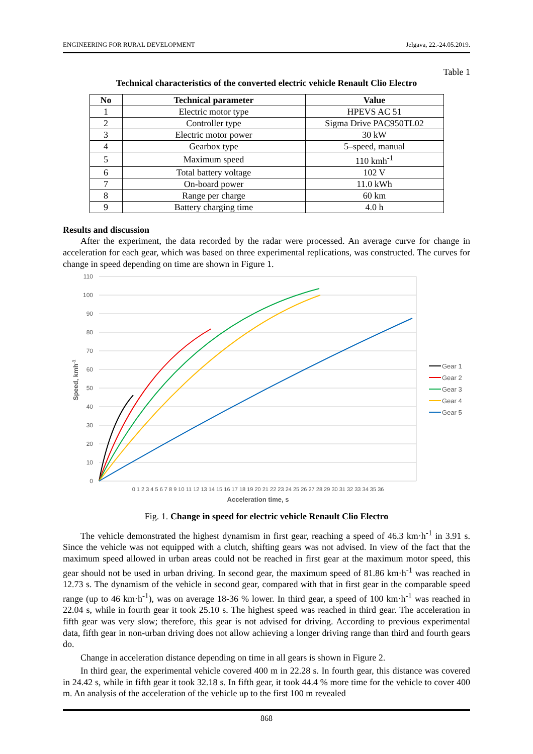ENGINEERING FOR RURAL DEVELOPMENT Jelgava, 22.-24.05.2019.
Table 1
Technical characteristics of the converted electric vehicle Renault Clio Electro
| No | Technical parameter | Value |
| --- | --- | --- |
| 1 | Electric motor type | HPEVS AC 51 |
| 2 | Controller type | Sigma Drive PAC950TL02 |
| 3 | Electric motor power | 30 kW |
| 4 | Gearbox type | 5–speed, manual |
| 5 | Maximum speed | 110 kmh<sup>-1</sup> |
| 6 | Total battery voltage | 102 V |
| 7 | On-board power | 11.0 kWh |
| 8 | Range per charge | 60 km |
| 9 | Battery charging time | 4.0 h |
Results and discussion
After the experiment, the data recorded by the radar were processed. An average curve for change in acceleration for each gear, which was based on three experimental replications, was constructed. The curves for change in speed depending on time are shown in Figure 1.
110
100
90
80
70
60
50
40
30
20
10
0
Speed, kmh-1
0 1 2 3 4 5 6 7 8 9 10 11 12 13 14 15 16 17 18 19 20 21 22 23 24 25 26 27 28 29 30 31 32 33 34 35 36
Acceleration time, s
Gear 1
Gear 2
Gear 3
Gear 4
Gear 5
Fig. 1. Change in speed for electric vehicle Renault Clio Electro
The vehicle demonstrated the highest dynamism in first gear, reaching a speed of 46.3 km·h<sup>-1</sup> in 3.91 s. Since the vehicle was not equipped with a clutch, shifting gears was not advised. In view of the fact that the maximum speed allowed in urban areas could not be reached in first gear at the maximum motor speed, this gear should not be used in urban driving. In second gear, the maximum speed of 81.86 km·h<sup>-1</sup> was reached in 12.73 s. The dynamism of the vehicle in second gear, compared with that in first gear in the comparable speed range (up to 46 km·h<sup>-1</sup>), was on average 18-36 % lower. In third gear, a speed of 100 km·h<sup>-1</sup> was reached in 22.04 s, while in fourth gear it took 25.10 s. The highest speed was reached in third gear. The acceleration in fifth gear was very slow; therefore, this gear is not advised for driving. According to previous experimental data, fifth gear in non-urban driving does not allow achieving a longer driving range than third and fourth gears do.
Change in acceleration distance depending on time in all gears is shown in Figure 2.
In third gear, the experimental vehicle covered 400 m in 22.28 s. In fourth gear, this distance was covered in 24.42 s, while in fifth gear it took 32.18 s. In fifth gear, it took 44.4 % more time for the vehicle to cover 400 m. An analysis of the acceleration of the vehicle up to the first 100 m revealed
868